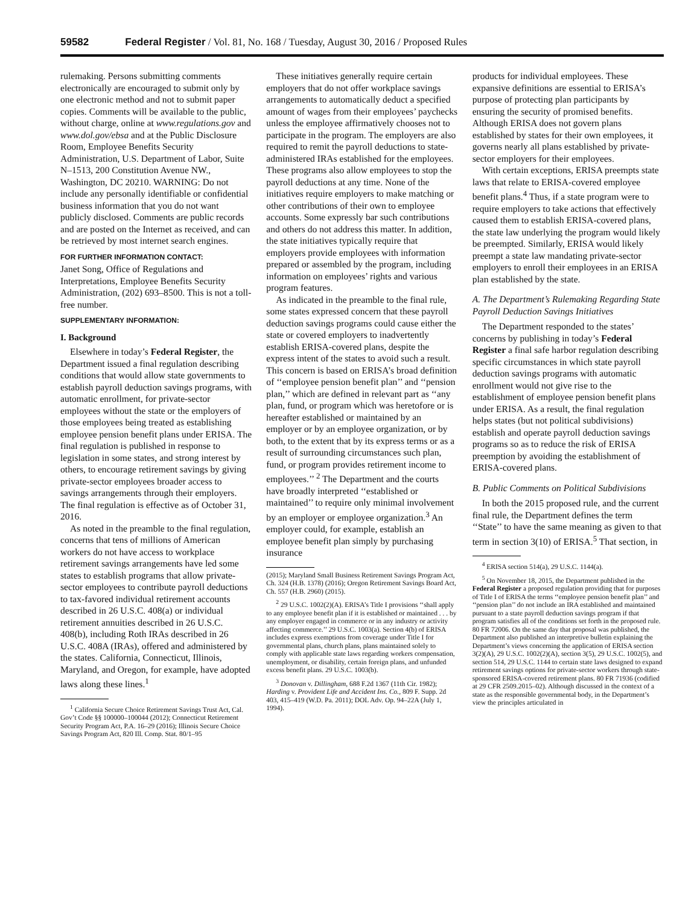59582 Federal Register / Vol. 81, No. 168 / Tuesday, August 30, 2016 / Proposed Rules
rulemaking. Persons submitting comments electronically are encouraged to submit only by one electronic method and not to submit paper copies. Comments will be available to the public, without charge, online at www.regulations.gov and www.dol.gov/ebsa and at the Public Disclosure Room, Employee Benefits Security Administration, U.S. Department of Labor, Suite N–1513, 200 Constitution Avenue NW., Washington, DC 20210. WARNING: Do not include any personally identifiable or confidential business information that you do not want publicly disclosed. Comments are public records and are posted on the Internet as received, and can be retrieved by most internet search engines.
FOR FURTHER INFORMATION CONTACT:
Janet Song, Office of Regulations and Interpretations, Employee Benefits Security Administration, (202) 693–8500. This is not a toll-free number.
SUPPLEMENTARY INFORMATION:
I. Background
Elsewhere in today’s Federal Register, the Department issued a final regulation describing conditions that would allow state governments to establish payroll deduction savings programs, with automatic enrollment, for private-sector employees without the state or the employers of those employees being treated as establishing employee pension benefit plans under ERISA. The final regulation is published in response to legislation in some states, and strong interest by others, to encourage retirement savings by giving private-sector employees broader access to savings arrangements through their employers. The final regulation is effective as of October 31, 2016.
As noted in the preamble to the final regulation, concerns that tens of millions of American workers do not have access to workplace retirement savings arrangements have led some states to establish programs that allow private-sector employees to contribute payroll deductions to tax-favored individual retirement accounts described in 26 U.S.C. 408(a) or individual retirement annuities described in 26 U.S.C. 408(b), including Roth IRAs described in 26 U.S.C. 408A (IRAs), offered and administered by the states. California, Connecticut, Illinois, Maryland, and Oregon, for example, have adopted laws along these lines.<sup>1</sup>
<sup>1</sup> California Secure Choice Retirement Savings Trust Act, Cal. Gov’t Code §§ 100000–100044 (2012); Connecticut Retirement Security Program Act, P.A. 16–29 (2016); Illinois Secure Choice Savings Program Act, 820 Ill. Comp. Stat. 80/1–95
These initiatives generally require certain employers that do not offer workplace savings arrangements to automatically deduct a specified amount of wages from their employees’ paychecks unless the employee affirmatively chooses not to participate in the program. The employers are also required to remit the payroll deductions to state-administered IRAs established for the employees. These programs also allow employees to stop the payroll deductions at any time. None of the initiatives require employers to make matching or other contributions of their own to employee accounts. Some expressly bar such contributions and others do not address this matter. In addition, the state initiatives typically require that employers provide employees with information prepared or assembled by the program, including information on employees’ rights and various program features.
As indicated in the preamble to the final rule, some states expressed concern that these payroll deduction savings programs could cause either the state or covered employers to inadvertently establish ERISA-covered plans, despite the express intent of the states to avoid such a result. This concern is based on ERISA’s broad definition of ‘‘employee pension benefit plan’’ and ‘‘pension plan,’’ which are defined in relevant part as ‘‘any plan, fund, or program which was heretofore or is hereafter established or maintained by an employer or by an employee organization, or by both, to the extent that by its express terms or as a result of surrounding circumstances such plan, fund, or program provides retirement income to employees.’’ <sup>2</sup> The Department and the courts have broadly interpreted ‘‘established or maintained’’ to require only minimal involvement by an employer or employee organization.<sup>3</sup> An employer could, for example, establish an employee benefit plan simply by purchasing insurance
(2015); Maryland Small Business Retirement Savings Program Act, Ch. 324 (H.B. 1378) (2016); Oregon Retirement Savings Board Act, Ch. 557 (H.B. 2960) (2015).
<sup>2</sup> 29 U.S.C. 1002(2)(A). ERISA’s Title I provisions ‘‘shall apply to any employee benefit plan if it is established or maintained . . . by any employer engaged in commerce or in any industry or activity affecting commerce.’’ 29 U.S.C. 1003(a). Section 4(b) of ERISA includes express exemptions from coverage under Title I for governmental plans, church plans, plans maintained solely to comply with applicable state laws regarding workers compensation, unemployment, or disability, certain foreign plans, and unfunded excess benefit plans. 29 U.S.C. 1003(b).
<sup>3</sup> Donovan v. Dillingham, 688 F.2d 1367 (11th Cir. 1982); Harding v. Provident Life and Accident Ins. Co., 809 F. Supp. 2d 403, 415–419 (W.D. Pa. 2011); DOL Adv. Op. 94–22A (July 1, 1994).
products for individual employees. These expansive definitions are essential to ERISA’s purpose of protecting plan participants by ensuring the security of promised benefits. Although ERISA does not govern plans established by states for their own employees, it governs nearly all plans established by private-sector employers for their employees.
With certain exceptions, ERISA preempts state laws that relate to ERISA-covered employee benefit plans.<sup>4</sup> Thus, if a state program were to require employers to take actions that effectively caused them to establish ERISA-covered plans, the state law underlying the program would likely be preempted. Similarly, ERISA would likely preempt a state law mandating private-sector employers to enroll their employees in an ERISA plan established by the state.
A. The Department’s Rulemaking Regarding State Payroll Deduction Savings Initiatives
The Department responded to the states’ concerns by publishing in today’s Federal Register a final safe harbor regulation describing specific circumstances in which state payroll deduction savings programs with automatic enrollment would not give rise to the establishment of employee pension benefit plans under ERISA. As a result, the final regulation helps states (but not political subdivisions) establish and operate payroll deduction savings programs so as to reduce the risk of ERISA preemption by avoiding the establishment of ERISA-covered plans.
B. Public Comments on Political Subdivisions
In both the 2015 proposed rule, and the current final rule, the Department defines the term ‘‘State’’ to have the same meaning as given to that term in section 3(10) of ERISA.<sup>5</sup> That section, in
<sup>4</sup> ERISA section 514(a), 29 U.S.C. 1144(a).
<sup>5</sup> On November 18, 2015, the Department published in the Federal Register a proposed regulation providing that for purposes of Title I of ERISA the terms ‘‘employee pension benefit plan’’ and ‘‘pension plan’’ do not include an IRA established and maintained pursuant to a state payroll deduction savings program if that program satisfies all of the conditions set forth in the proposed rule. 80 FR 72006. On the same day that proposal was published, the Department also published an interpretive bulletin explaining the Department’s views concerning the application of ERISA section 3(2)(A), 29 U.S.C. 1002(2)(A), section 3(5), 29 U.S.C. 1002(5), and section 514, 29 U.S.C. 1144 to certain state laws designed to expand retirement savings options for private-sector workers through state-sponsored ERISA-covered retirement plans. 80 FR 71936 (codified at 29 CFR 2509.2015–02). Although discussed in the context of a state as the responsible governmental body, in the Department’s view the principles articulated in